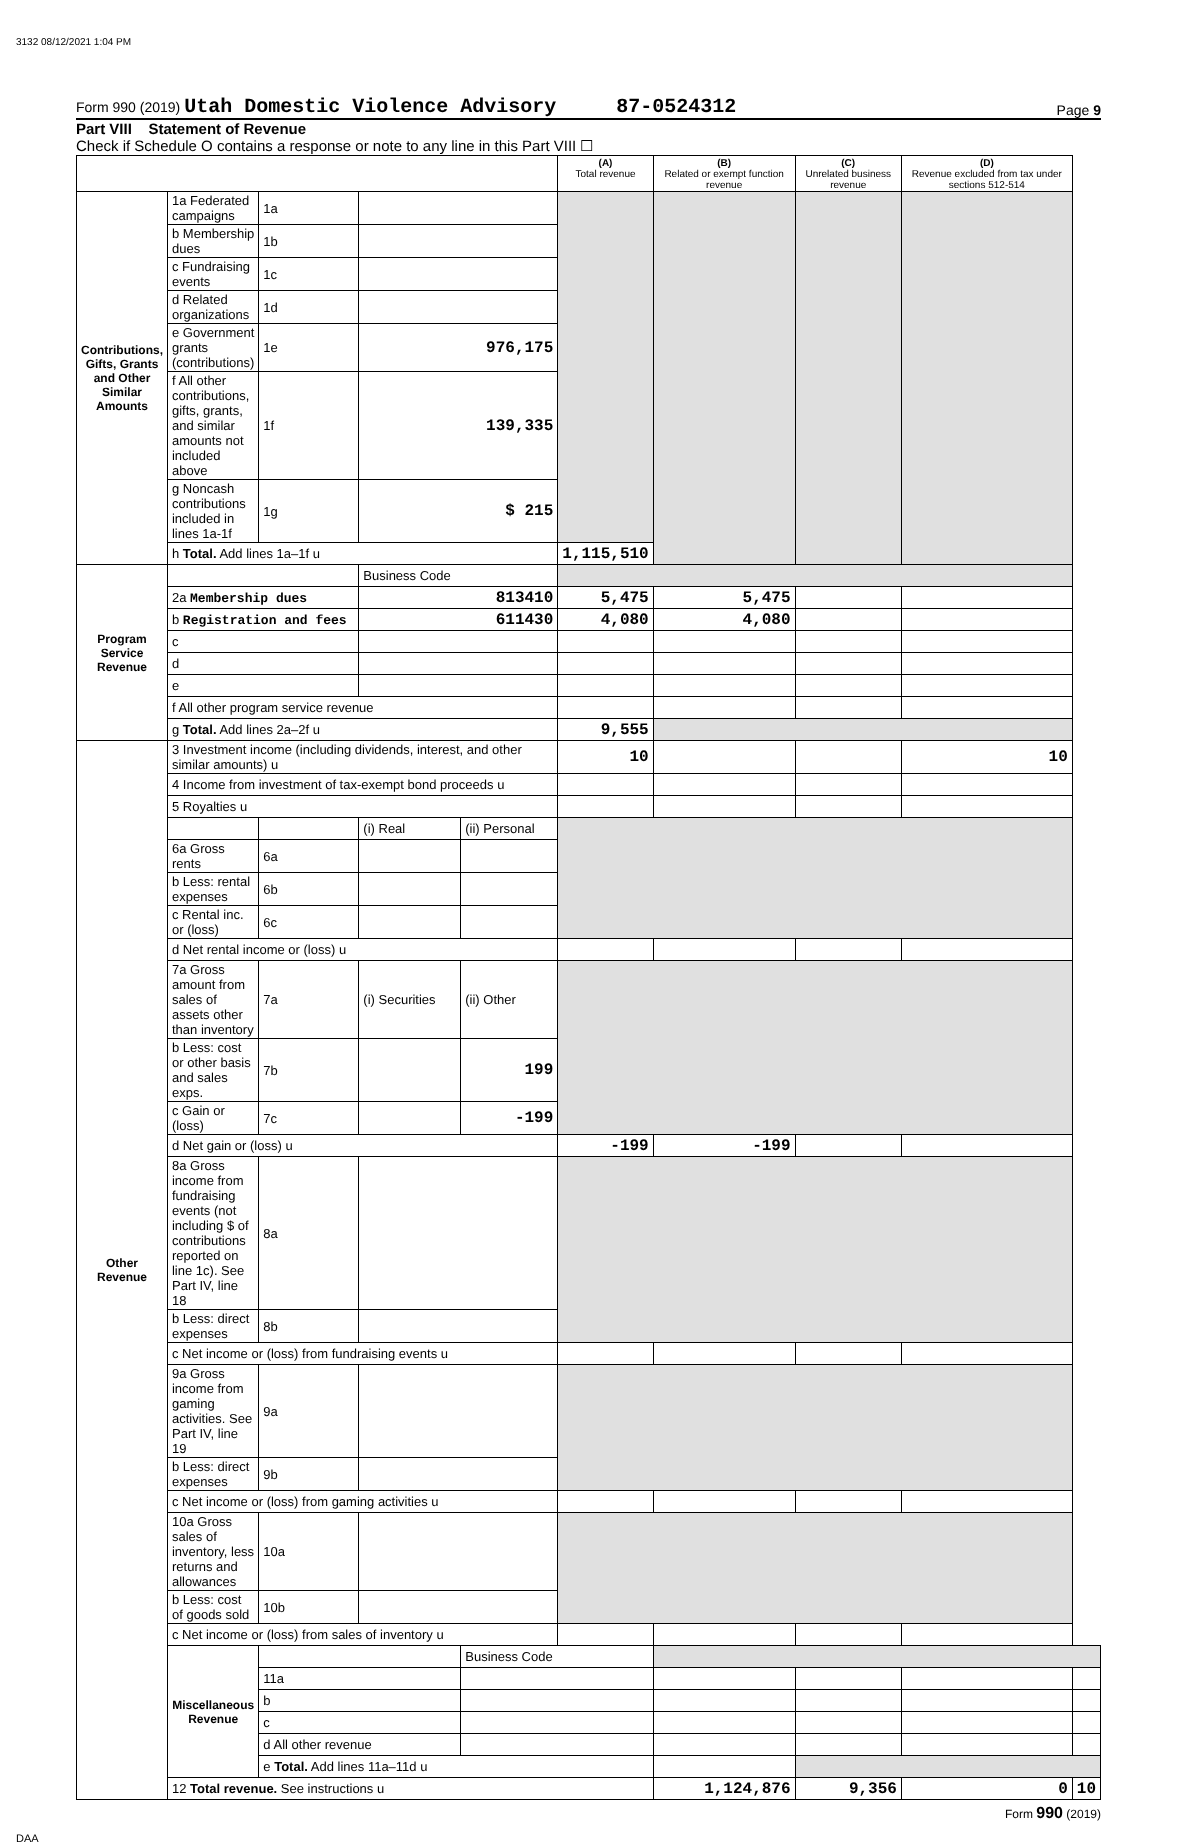3132 08/12/2021 1:04 PM
Form 990 (2019) Utah Domestic Violence Advisory 87-0524312 Page 9
Part VIII Statement of Revenue
Check if Schedule O contains a response or note to any line in this Part VIII ☐
| | | | | | (A) Total revenue | (B) Related or exempt function revenue | (C) Unrelated business revenue | (D) Revenue excluded from tax under sections 512-514 | |
| --- | --- | --- | --- | --- | --- | --- | --- | --- | --- |
| Contributions, Gifts, Grants and Other Similar Amounts | 1a Federated campaigns | 1a | | | | | | | |
| | b Membership dues | 1b | | | | | | | |
| | c Fundraising events | 1c | | | | | | | |
| | d Related organizations | 1d | | | | | | | |
| | e Government grants (contributions) | 1e | 976,175 | | | | | | |
| | f All other contributions, gifts, grants, and similar amounts not included above | 1f | 139,335 | | | | | | |
| | g Noncash contributions included in lines 1a-1f | 1g | $ 215 | | | | | | |
| | h Total. Add lines 1a–1f u | | | | 1,115,510 | | | | |
| Program Service Revenue | | | Business Code | | | | | | |
| | 2a Membership dues | | 813410 | | 5,475 | 5,475 | | | |
| | b Registration and fees | | 611430 | | 4,080 | 4,080 | | | |
| | c | | | | | | | | |
| | d | | | | | | | | |
| | e | | | | | | | | |
| | f All other program service revenue | | | | | | | | |
| | g Total. Add lines 2a–2f u | | | | 9,555 | | | | |
| Other Revenue | 3 Investment income (including dividends, interest, and other similar amounts) u | | | | 10 | | | 10 | |
| | 4 Income from investment of tax-exempt bond proceeds u | | | | | | | | |
| | 5 Royalties u | | | | | | | | |
| | | | (i) Real | (ii) Personal | | | | | |
| | 6a Gross rents | 6a | | | | | | | |
| | b Less: rental expenses | 6b | | | | | | | |
| | c Rental inc. or (loss) | 6c | | | | | | | |
| | d Net rental income or (loss) u | | | | | | | | |
| | 7a Gross amount from sales of assets other than inventory | 7a | (i) Securities | (ii) Other | | | | | |
| | b Less: cost or other basis and sales exps. | 7b | | 199 | | | | | |
| | c Gain or (loss) | 7c | | -199 | | | | | |
| | d Net gain or (loss) u | | | | -199 | -199 | | | |
| | 8a Gross income from fundraising events (not including $ of contributions reported on line 1c). See Part IV, line 18 | 8a | | | | | | | |
| | b Less: direct expenses | 8b | | | | | | | |
| | c Net income or (loss) from fundraising events u | | | | | | | | |
| | 9a Gross income from gaming activities. See Part IV, line 19 | 9a | | | | | | | |
| | b Less: direct expenses | 9b | | | | | | | |
| | c Net income or (loss) from gaming activities u | | | | | | | | |
| | 10a Gross sales of inventory, less returns and allowances | 10a | | | | | | | |
| | b Less: cost of goods sold | 10b | | | | | | | |
| | c Net income or (loss) from sales of inventory u | | | | | | | | |
| | Miscellaneous Revenue | | | Business Code | | | | | |
| | | 11a | | | | | | | |
| | | b | | | | | | | |
| | | c | | | | | | | |
| | | d All other revenue | | | | | | | |
| | | e Total. Add lines 11a–11d u | | | | | | | |
| | 12 Total revenue. See instructions u | | | | | 1,124,876 | 9,356 | 0 | 10 |
Form 990 (2019)
DAA